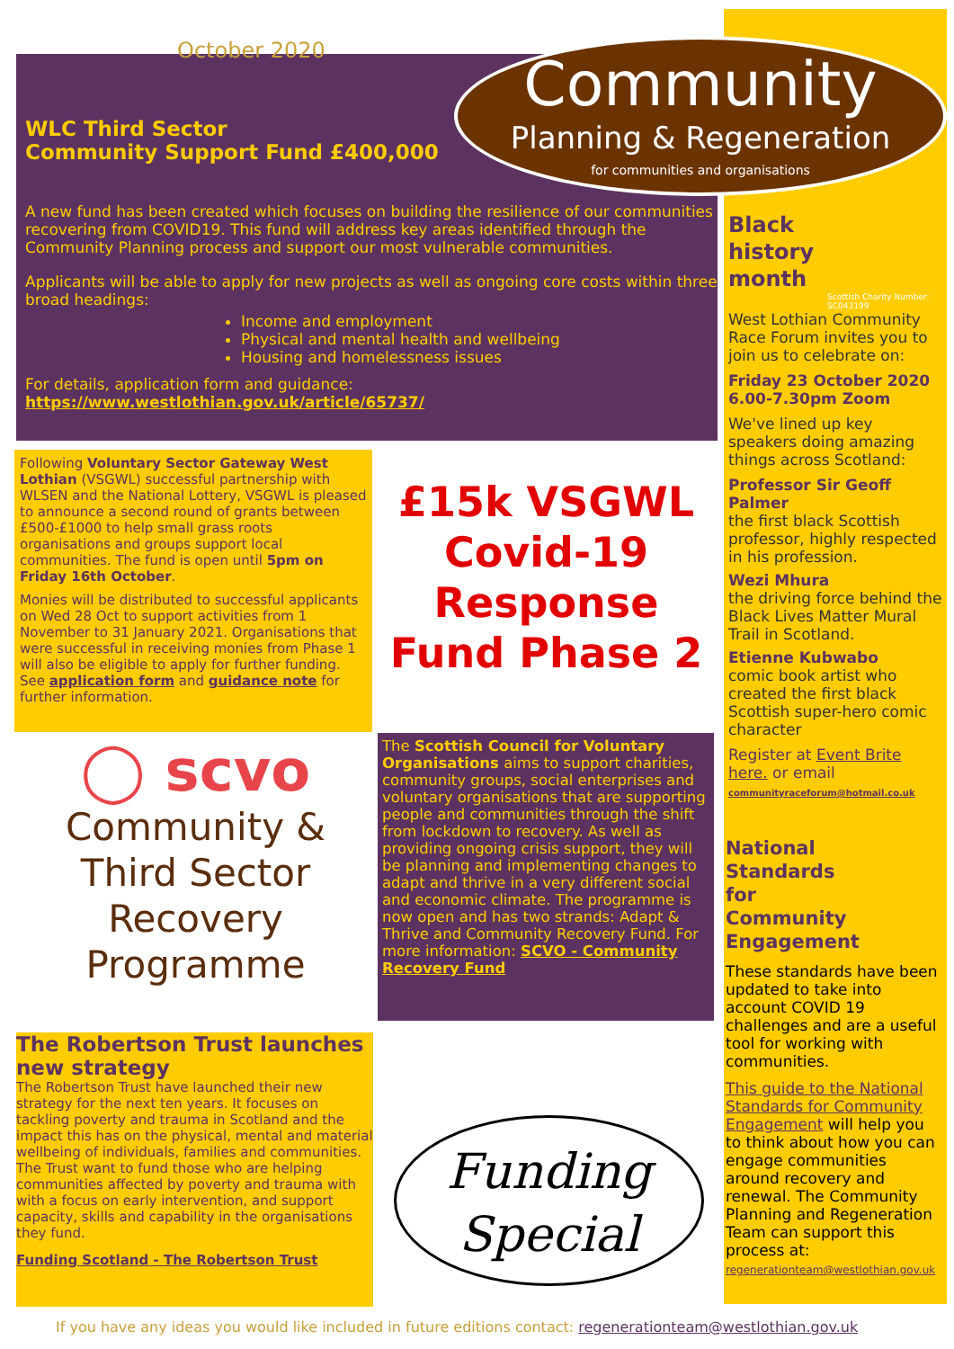October 2020
Community
Planning & Regeneration
for communities and organisations
WLC Third Sector
Community Support Fund £400,000
A new fund has been created which focuses on building the resilience of our communities recovering from COVID19. This fund will address key areas identified through the Community Planning process and support our most vulnerable communities.
Applicants will be able to apply for new projects as well as ongoing core costs within three broad headings:
Income and employment
Physical and mental health and wellbeing
Housing and homelessness issues
For details, application form and guidance:
https://www.westlothian.gov.uk/article/65737/
Following Voluntary Sector Gateway West Lothian (VSGWL) successful partnership with WLSEN and the National Lottery, VSGWL is pleased to announce a second round of grants between £500-£1000 to help small grass roots organisations and groups support local communities. The fund is open until 5pm on Friday 16th October.
Monies will be distributed to successful applicants on Wed 28 Oct to support activities from 1 November to 31 January 2021. Organisations that were successful in receiving monies from Phase 1 will also be eligible to apply for further funding.
See application form and guidance note for further information.
£15k VSGWL Covid-19 Response Fund Phase 2
◯ scvo
Community &
Third Sector
Recovery
Programme
The Scottish Council for Voluntary Organisations aims to support charities, community groups, social enterprises and voluntary organisations that are supporting people and communities through the shift from lockdown to recovery. As well as providing ongoing crisis support, they will be planning and implementing changes to adapt and thrive in a very different social and economic climate. The programme is now open and has two strands: Adapt & Thrive and Community Recovery Fund. For more information: SCVO - Community Recovery Fund
The Robertson Trust launches new strategy
The Robertson Trust have launched their new strategy for the next ten years. It focuses on tackling poverty and trauma in Scotland and the impact this has on the physical, mental and material wellbeing of individuals, families and communities. The Trust want to fund those who are helping communities affected by poverty and trauma with with a focus on early intervention, and support capacity, skills and capability in the organisations they fund.
Funding Scotland - The Robertson Trust
Funding
Special
Black
history
month
Scottish Charity Number: SC043199
West Lothian Community Race Forum invites you to join us to celebrate on:
Friday 23 October 2020
6.00-7.30pm Zoom
We've lined up key speakers doing amazing things across Scotland:
Professor Sir Geoff Palmer
the first black Scottish professor, highly respected in his profession.
Wezi Mhura
the driving force behind the Black Lives Matter Mural Trail in Scotland.
Etienne Kubwabo
comic book artist who created the first black Scottish super-hero comic character
Register at Event Brite here. or email communityraceforum@hotmail.co.uk
National
Standards
for
Community
Engagement
These standards have been updated to take into account COVID 19 challenges and are a useful tool for working with communities.
This guide to the National Standards for Community Engagement will help you to think about how you can engage communities around recovery and renewal. The Community Planning and Regeneration Team can support this process at: regenerationteam@westlothian.gov.uk
If you have any ideas you would like included in future editions contact: regenerationteam@westlothian.gov.uk